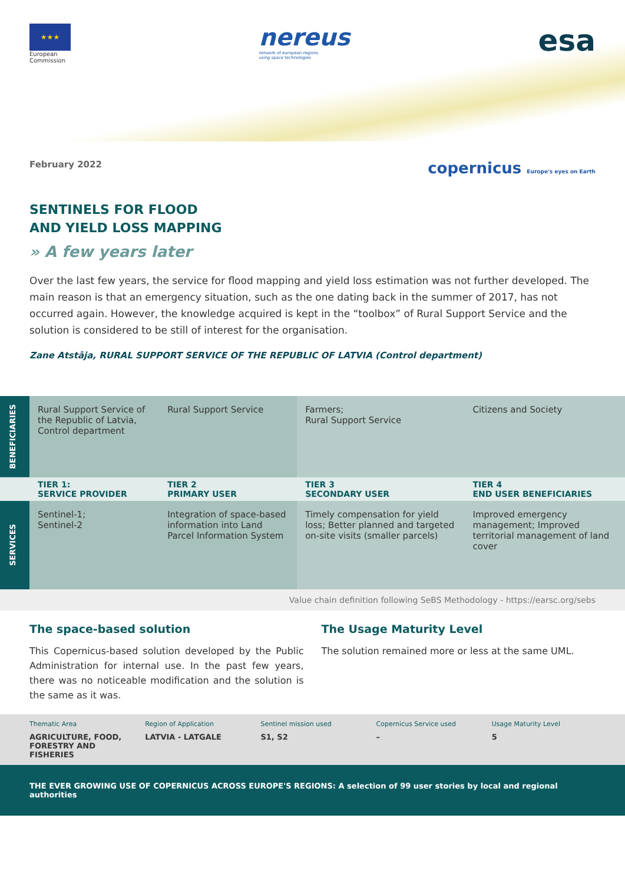★★★
European
Commission
nereus
network of european regions
using space technologies
esa
February 2022 copernicus Europe's eyes on Earth
SENTINELS FOR FLOOD
AND YIELD LOSS MAPPING
» A few years later
Over the last few years, the service for flood mapping and yield loss estimation was not further developed. The main reason is that an emergency situation, such as the one dating back in the summer of 2017, has not occurred again. However, the knowledge acquired is kept in the “toolbox” of Rural Support Service and the solution is considered to be still of interest for the organisation.
Zane Atstāja, RURAL SUPPORT SERVICE OF THE REPUBLIC OF LATVIA (Control department)
| BENEFICIARIES | Rural Support Service of the Republic of Latvia, Control department | Rural Support Service | Farmers; Rural Support Service | Citizens and Society |
| | TIER 1: SERVICE PROVIDER | TIER 2 PRIMARY USER | TIER 3 SECONDARY USER | TIER 4 END USER BENEFICIARIES |
| SERVICES | Sentinel-1; Sentinel-2 | Integration of space-based information into Land Parcel Information System | Timely compensation for yield loss; Better planned and targeted on-site visits (smaller parcels) | Improved emergency management; Improved territorial management of land cover |
Value chain definition following SeBS Methodology - https://earsc.org/sebs
The space-based solution
This Copernicus-based solution developed by the Public Administration for internal use. In the past few years, there was no noticeable modification and the solution is the same as it was.
The Usage Maturity Level
The solution remained more or less at the same UML.
Thematic Area
AGRICULTURE, FOOD, FORESTRY AND FISHERIES
Region of Application
LATVIA - LATGALE
Sentinel mission used
S1, S2
Copernicus Service used
–
Usage Maturity Level
5
THE EVER GROWING USE OF COPERNICUS ACROSS EUROPE'S REGIONS: A selection of 99 user stories by local and regional authorities